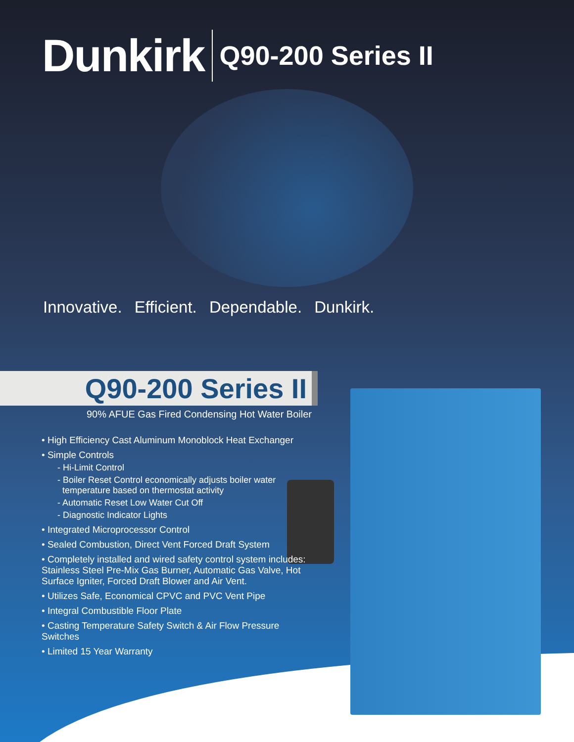Dunkirk Q90-200 Series II
Innovative. Efficient. Dependable. Dunkirk.
Q90-200 Series II
90% AFUE Gas Fired Condensing Hot Water Boiler
• High Efficiency Cast Aluminum Monoblock Heat Exchanger
• Simple Controls
- Hi-Limit Control
- Boiler Reset Control economically adjusts boiler water
temperature based on thermostat activity
- Automatic Reset Low Water Cut Off
- Diagnostic Indicator Lights
• Integrated Microprocessor Control
• Sealed Combustion, Direct Vent Forced Draft System
• Completely installed and wired safety control system includes: Stainless Steel Pre-Mix Gas Burner, Automatic Gas Valve, Hot Surface Igniter, Forced Draft Blower and Air Vent.
• Utilizes Safe, Economical CPVC and PVC Vent Pipe
• Integral Combustible Floor Plate
• Casting Temperature Safety Switch & Air Flow Pressure Switches
• Limited 15 Year Warranty